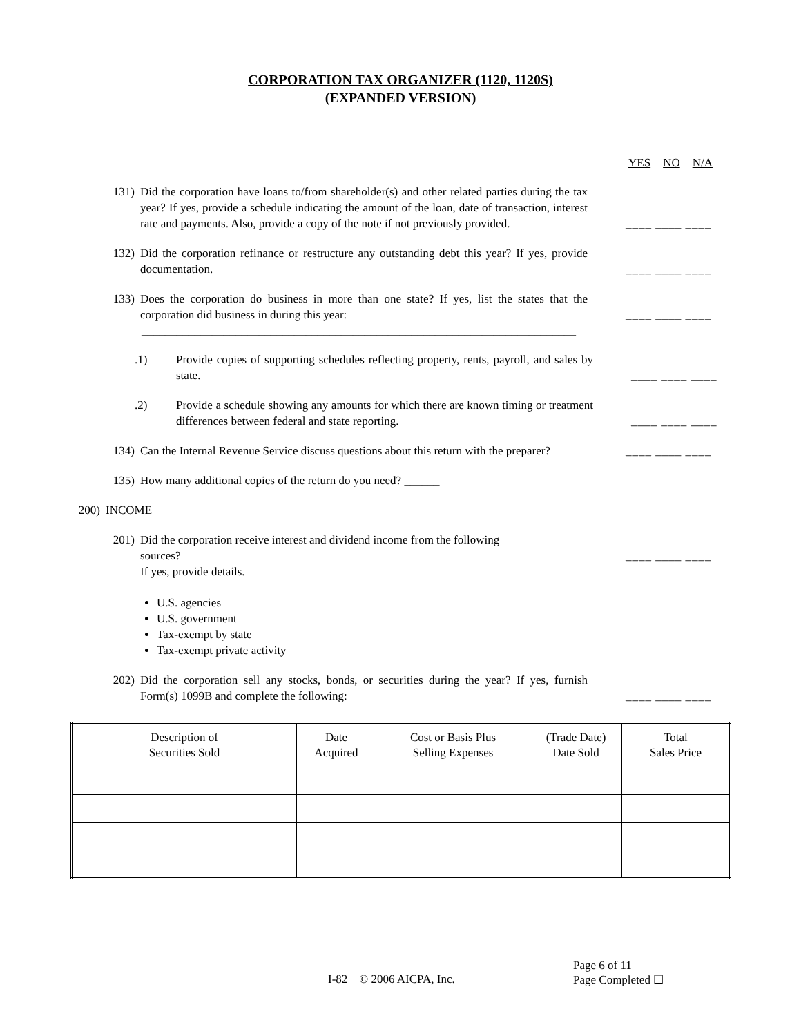CORPORATION TAX ORGANIZER (1120, 1120S)
(EXPANDED VERSION)
YES NO N/A
131) Did the corporation have loans to/from shareholder(s) and other related parties during the tax year? If yes, provide a schedule indicating the amount of the loan, date of transaction, interest rate and payments. Also, provide a copy of the note if not previously provided.
____ ____ ____
132) Did the corporation refinance or restructure any outstanding debt this year? If yes, provide documentation.
____ ____ ____
133) Does the corporation do business in more than one state? If yes, list the states that the corporation did business in during this year:
____ ____ ____
__________________________________________________________________________
.1)
Provide copies of supporting schedules reflecting property, rents, payroll, and sales by state.
____ ____ ____
.2)
Provide a schedule showing any amounts for which there are known timing or treatment differences between federal and state reporting.
____ ____ ____
134) Can the Internal Revenue Service discuss questions about this return with the preparer?
____ ____ ____
135) How many additional copies of the return do you need? ______
200) INCOME
201) Did the corporation receive interest and dividend income from the following
sources?
If yes, provide details.
____ ____ ____
U.S. agencies
U.S. government
Tax-exempt by state
Tax-exempt private activity
202) Did the corporation sell any stocks, bonds, or securities during the year? If yes, furnish Form(s) 1099B and complete the following:
____ ____ ____
| Description of Securities Sold | Date Acquired | Cost or Basis Plus Selling Expenses | (Trade Date) Date Sold | Total Sales Price |
| --- | --- | --- | --- | --- |
Page 6 of 11
I-82 © 2006 AICPA, Inc. Page Completed ☐